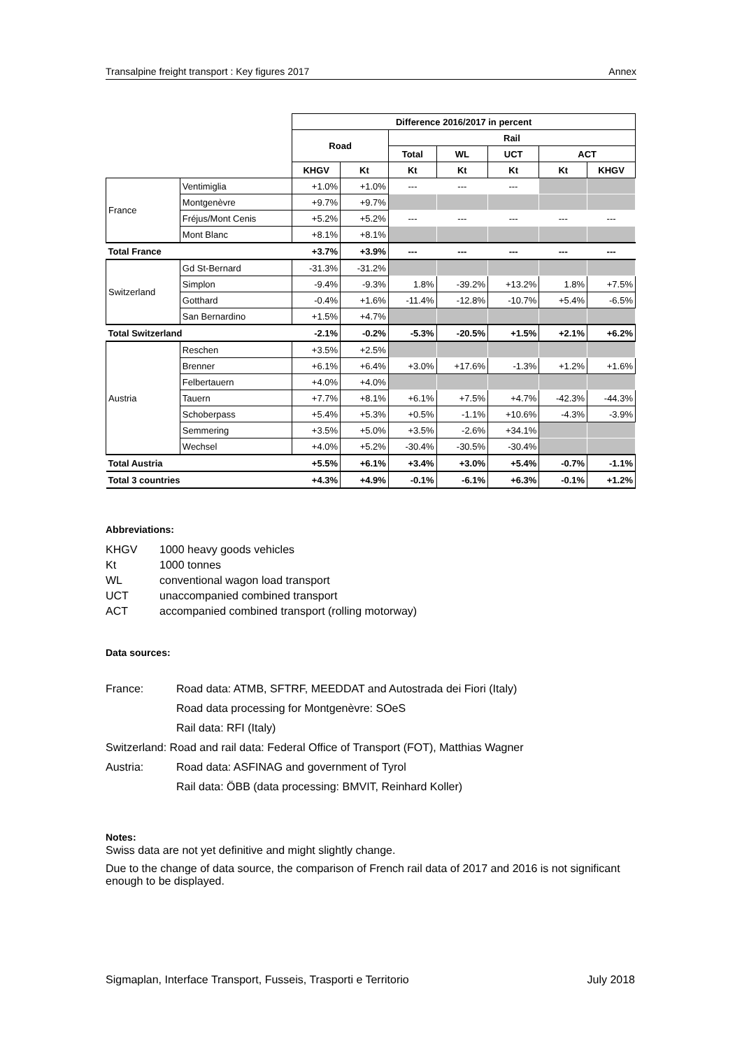Transalpine freight transport : Key figures 2017 Annex
| | | Difference 2016/2017 in percent | | | | | | |
| | | Road | | Rail | | | | |
| | | | | Total | WL | UCT | ACT | |
| | | KHGV | Kt | Kt | Kt | Kt | Kt | KHGV |
| France | Ventimiglia | +1.0% | +1.0% | --- | --- | --- | | |
| | Montgenèvre | +9.7% | +9.7% | | | | | |
| | Fréjus/Mont Cenis | +5.2% | +5.2% | --- | --- | --- | --- | --- |
| | Mont Blanc | +8.1% | +8.1% | | | | | |
| Total France | | +3.7% | +3.9% | --- | --- | --- | --- | --- |
| Switzerland | Gd St-Bernard | -31.3% | -31.2% | | | | | |
| | Simplon | -9.4% | -9.3% | 1.8% | -39.2% | +13.2% | 1.8% | +7.5% |
| | Gotthard | -0.4% | +1.6% | -11.4% | -12.8% | -10.7% | +5.4% | -6.5% |
| | San Bernardino | +1.5% | +4.7% | | | | | |
| Total Switzerland | | -2.1% | -0.2% | -5.3% | -20.5% | +1.5% | +2.1% | +6.2% |
| Austria | Reschen | +3.5% | +2.5% | | | | | |
| | Brenner | +6.1% | +6.4% | +3.0% | +17.6% | -1.3% | +1.2% | +1.6% |
| | Felbertauern | +4.0% | +4.0% | | | | | |
| | Tauern | +7.7% | +8.1% | +6.1% | +7.5% | +4.7% | -42.3% | -44.3% |
| | Schoberpass | +5.4% | +5.3% | +0.5% | -1.1% | +10.6% | -4.3% | -3.9% |
| | Semmering | +3.5% | +5.0% | +3.5% | -2.6% | +34.1% | | |
| | Wechsel | +4.0% | +5.2% | -30.4% | -30.5% | -30.4% | | |
| Total Austria | | +5.5% | +6.1% | +3.4% | +3.0% | +5.4% | -0.7% | -1.1% |
| Total 3 countries | | +4.3% | +4.9% | -0.1% | -6.1% | +6.3% | -0.1% | +1.2% |
Abbreviations:
| KHGV | 1000 heavy goods vehicles |
| Kt | 1000 tonnes |
| WL | conventional wagon load transport |
| UCT | unaccompanied combined transport |
| ACT | accompanied combined transport (rolling motorway) |
Data sources:
| France: | Road data: ATMB, SFTRF, MEEDDAT and Autostrada dei Fiori (Italy) |
| | Road data processing for Montgenèvre: SOeS |
| | Rail data: RFI (Italy) |
| Switzerland: Road and rail data: Federal Office of Transport (FOT), Matthias Wagner | |
| Austria: | Road data: ASFINAG and government of Tyrol |
| | Rail data: ÖBB (data processing: BMVIT, Reinhard Koller) |
Notes:
Swiss data are not yet definitive and might slightly change.
Due to the change of data source, the comparison of French rail data of 2017 and 2016 is not significant enough to be displayed.
Sigmaplan, Interface Transport, Fusseis, Trasporti e Territorio July 2018